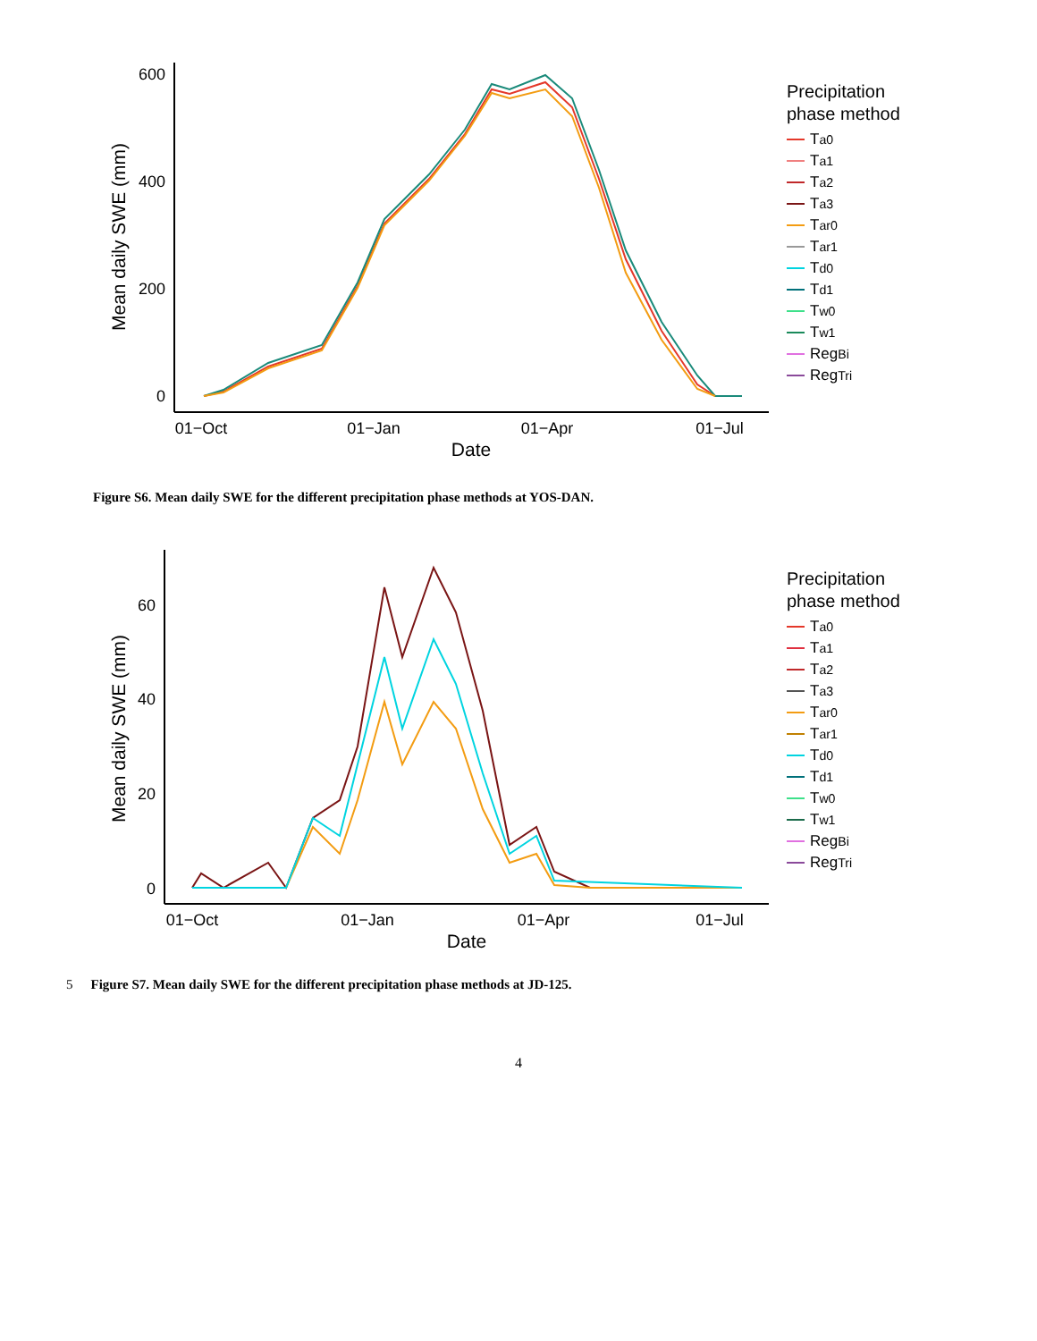600
400
200
0
01−Oct
01−Jan
01−Apr
01−Jul
Date
Mean daily SWE (mm)
Precipitation
phase method
T<sub>a0</sub>
T<sub>a1</sub>
T<sub>a2</sub>
T<sub>a3</sub>
T<sub>ar0</sub>
T<sub>ar1</sub>
T<sub>d0</sub>
T<sub>d1</sub>
T<sub>w0</sub>
T<sub>w1</sub>
Reg<sub>Bi</sub>
Reg<sub>Tri</sub>
Figure S6. Mean daily SWE for the different precipitation phase methods at YOS-DAN.
60
40
20
0
01−Oct
01−Jan
01−Apr
01−Jul
Date
Mean daily SWE (mm)
Precipitation
phase method
T<sub>a0</sub>
T<sub>a1</sub>
T<sub>a2</sub>
T<sub>a3</sub>
T<sub>ar0</sub>
T<sub>ar1</sub>
T<sub>d0</sub>
T<sub>d1</sub>
T<sub>w0</sub>
T<sub>w1</sub>
Reg<sub>Bi</sub>
Reg<sub>Tri</sub>
5 Figure S7. Mean daily SWE for the different precipitation phase methods at JD-125.
4